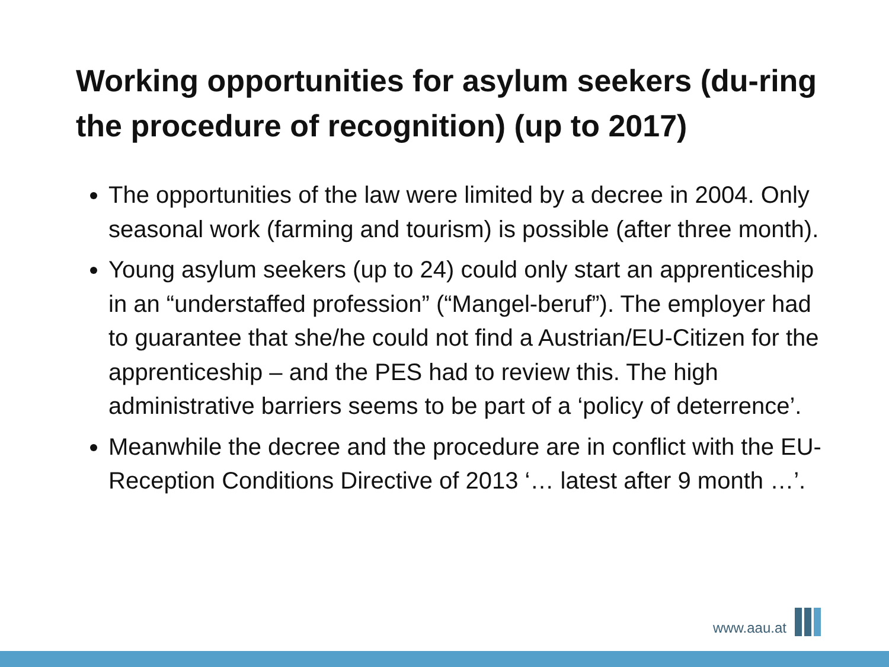Working opportunities for asylum seekers (du-ring the procedure of recognition) (up to 2017)
The opportunities of the law were limited by a decree in 2004. Only seasonal work (farming and tourism) is possible (after three month).
Young asylum seekers (up to 24) could only start an apprenticeship in an “understaffed profession” (“Mangel-beruf”). The employer had to guarantee that she/he could not find a Austrian/EU-Citizen for the apprenticeship – and the PES had to review this. The high administrative barriers seems to be part of a ‘policy of deterrence’.
Meanwhile the decree and the procedure are in conflict with the EU-Reception Conditions Directive of 2013 ‘… latest after 9 month …’.
www.aau.at